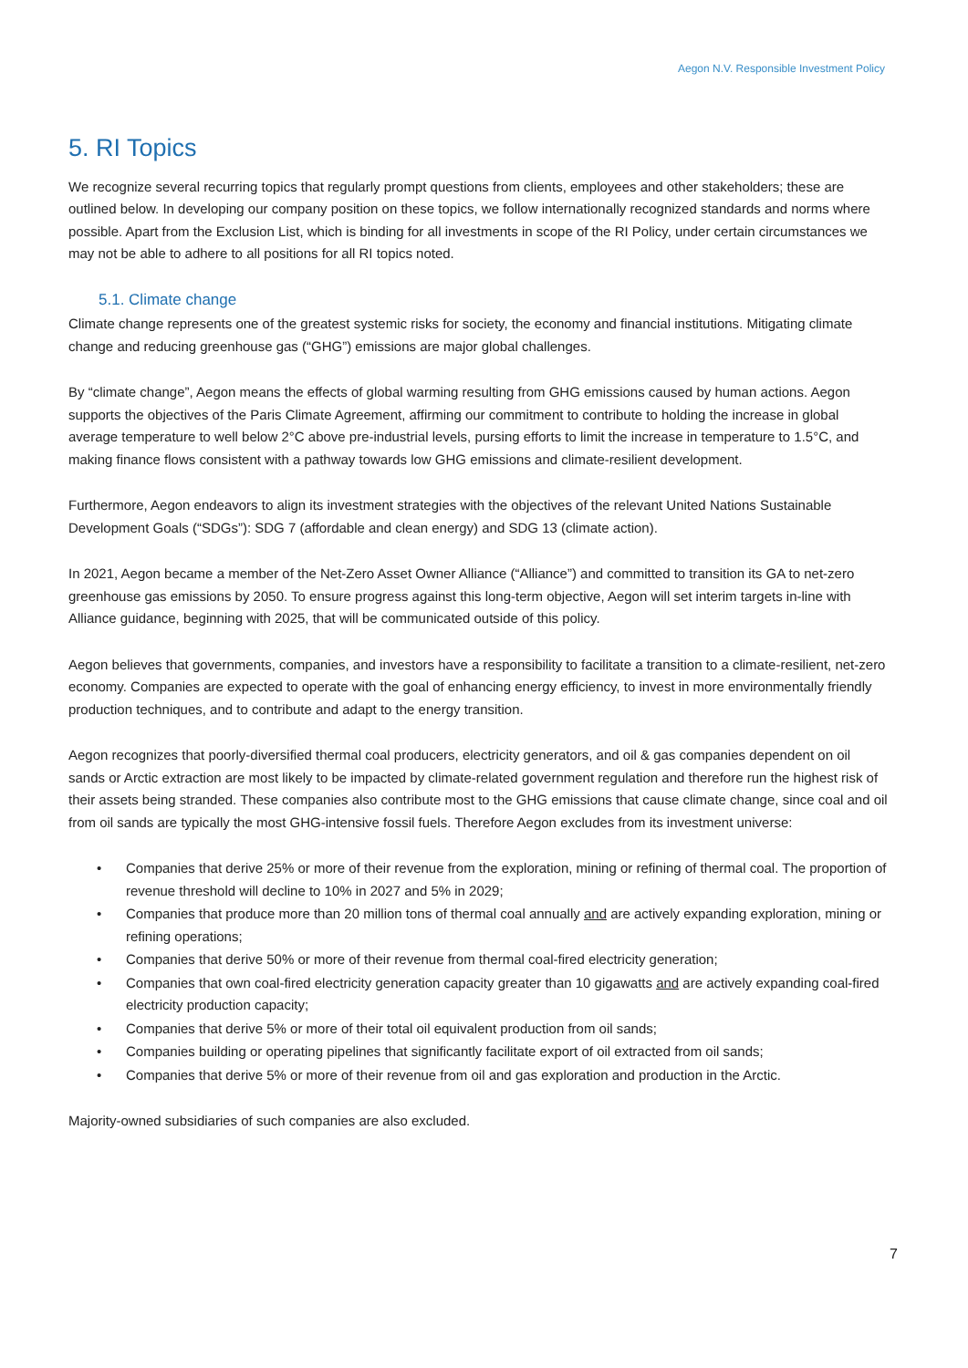Aegon N.V. Responsible Investment Policy
5. RI Topics
We recognize several recurring topics that regularly prompt questions from clients, employees and other stakeholders; these are outlined below. In developing our company position on these topics, we follow internationally recognized standards and norms where possible. Apart from the Exclusion List, which is binding for all investments in scope of the RI Policy, under certain circumstances we may not be able to adhere to all positions for all RI topics noted.
5.1. Climate change
Climate change represents one of the greatest systemic risks for society, the economy and financial institutions. Mitigating climate change and reducing greenhouse gas (“GHG”) emissions are major global challenges.
By “climate change”, Aegon means the effects of global warming resulting from GHG emissions caused by human actions. Aegon supports the objectives of the Paris Climate Agreement, affirming our commitment to contribute to holding the increase in global average temperature to well below 2°C above pre-industrial levels, pursing efforts to limit the increase in temperature to 1.5°C, and making finance flows consistent with a pathway towards low GHG emissions and climate-resilient development.
Furthermore, Aegon endeavors to align its investment strategies with the objectives of the relevant United Nations Sustainable Development Goals (“SDGs”): SDG 7 (affordable and clean energy) and SDG 13 (climate action).
In 2021, Aegon became a member of the Net-Zero Asset Owner Alliance (“Alliance”) and committed to transition its GA to net-zero greenhouse gas emissions by 2050. To ensure progress against this long-term objective, Aegon will set interim targets in-line with Alliance guidance, beginning with 2025, that will be communicated outside of this policy.
Aegon believes that governments, companies, and investors have a responsibility to facilitate a transition to a climate-resilient, net-zero economy. Companies are expected to operate with the goal of enhancing energy efficiency, to invest in more environmentally friendly production techniques, and to contribute and adapt to the energy transition.
Aegon recognizes that poorly-diversified thermal coal producers, electricity generators, and oil & gas companies dependent on oil sands or Arctic extraction are most likely to be impacted by climate-related government regulation and therefore run the highest risk of their assets being stranded. These companies also contribute most to the GHG emissions that cause climate change, since coal and oil from oil sands are typically the most GHG-intensive fossil fuels. Therefore Aegon excludes from its investment universe:
• Companies that derive 25% or more of their revenue from the exploration, mining or refining of thermal coal. The proportion of revenue threshold will decline to 10% in 2027 and 5% in 2029;
• Companies that produce more than 20 million tons of thermal coal annually and are actively expanding exploration, mining or refining operations;
• Companies that derive 50% or more of their revenue from thermal coal-fired electricity generation;
• Companies that own coal-fired electricity generation capacity greater than 10 gigawatts and are actively expanding coal-fired electricity production capacity;
• Companies that derive 5% or more of their total oil equivalent production from oil sands;
• Companies building or operating pipelines that significantly facilitate export of oil extracted from oil sands;
• Companies that derive 5% or more of their revenue from oil and gas exploration and production in the Arctic.
Majority-owned subsidiaries of such companies are also excluded.
7